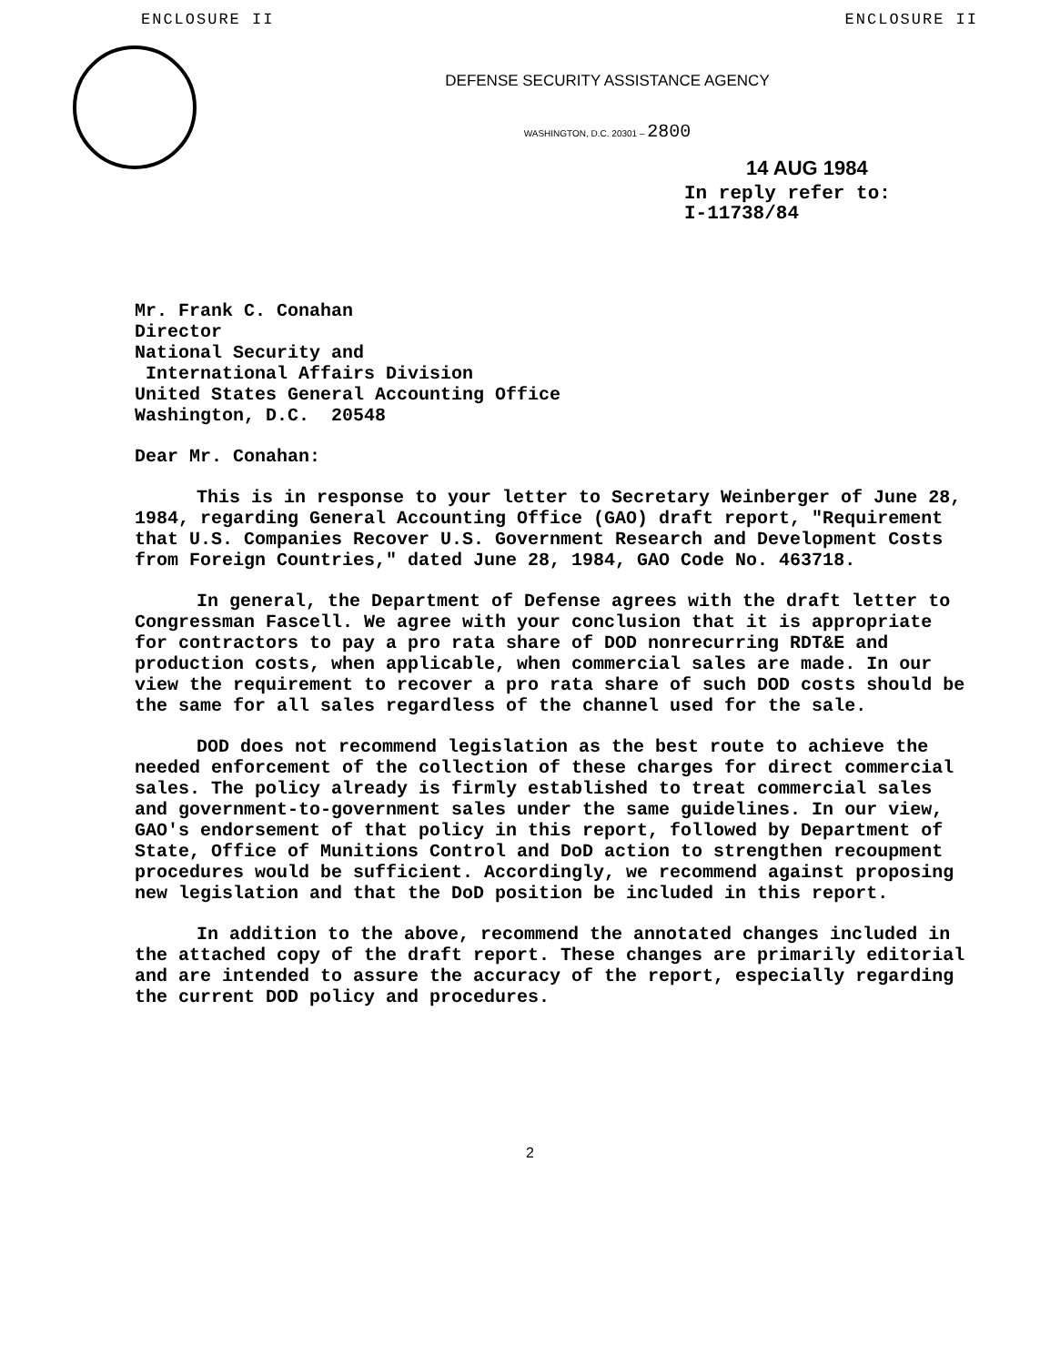ENCLOSURE II ENCLOSURE II
DEFENSE SECURITY ASSISTANCE AGENCY
WASHINGTON, D.C. 20301 – 2800
14 AUG 1984
In reply refer to:
I-11738/84
Mr. Frank C. Conahan
Director
National Security and
International Affairs Division
United States General Accounting Office
Washington, D.C. 20548
Dear Mr. Conahan:
This is in response to your letter to Secretary Weinberger of June 28, 1984, regarding General Accounting Office (GAO) draft report, "Requirement that U.S. Companies Recover U.S. Government Research and Development Costs from Foreign Countries," dated June 28, 1984, GAO Code No. 463718.
In general, the Department of Defense agrees with the draft letter to Congressman Fascell. We agree with your conclusion that it is appropriate for contractors to pay a pro rata share of DOD nonrecurring RDT&E and production costs, when applicable, when commercial sales are made. In our view the requirement to recover a pro rata share of such DOD costs should be the same for all sales regardless of the channel used for the sale.
DOD does not recommend legislation as the best route to achieve the needed enforcement of the collection of these charges for direct commercial sales. The policy already is firmly established to treat commercial sales and government-to-government sales under the same guidelines. In our view, GAO's endorsement of that policy in this report, followed by Department of State, Office of Munitions Control and DoD action to strengthen recoupment procedures would be sufficient. Accordingly, we recommend against proposing new legislation and that the DoD position be included in this report.
In addition to the above, recommend the annotated changes included in the attached copy of the draft report. These changes are primarily editorial and are intended to assure the accuracy of the report, especially regarding the current DOD policy and procedures.
2